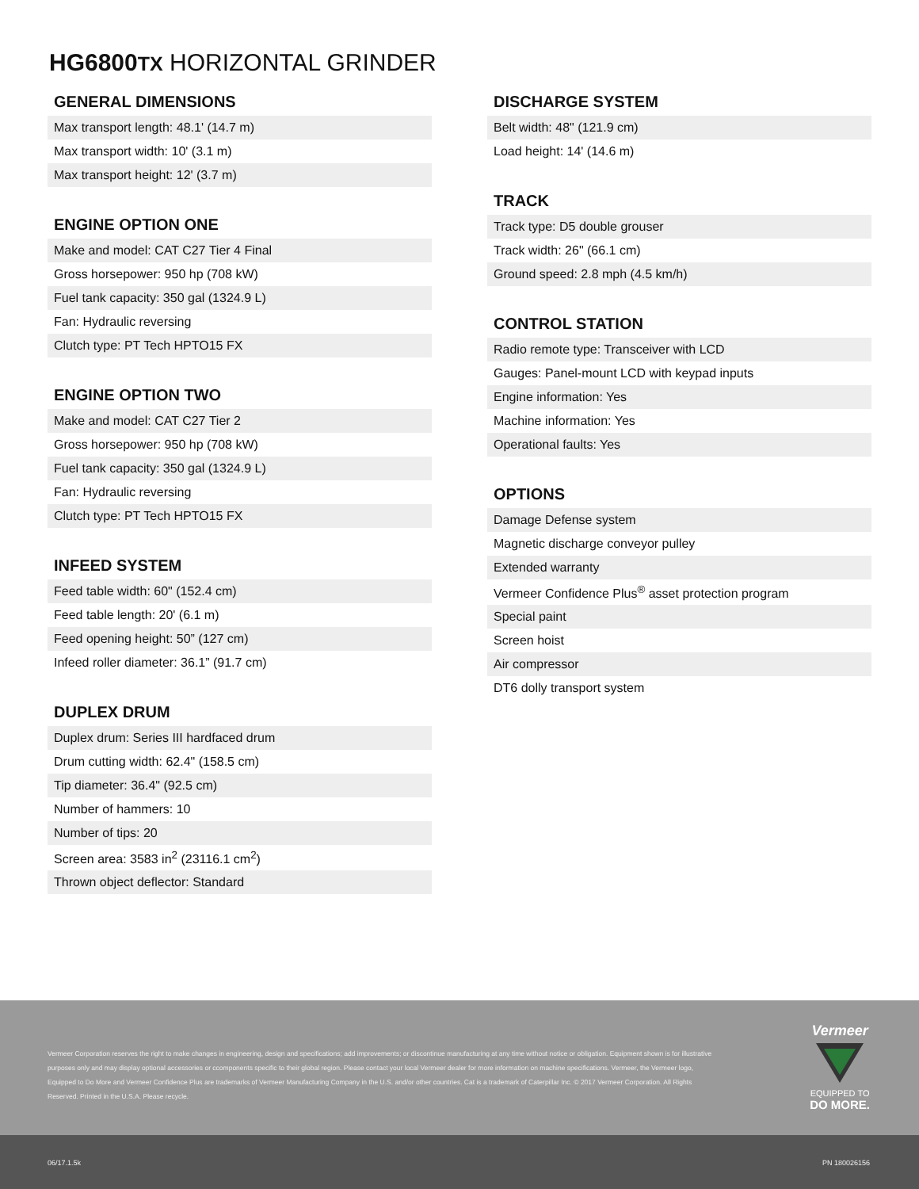HG6800TX HORIZONTAL GRINDER
GENERAL DIMENSIONS
| Max transport length: 48.1' (14.7 m) |
| Max transport width: 10' (3.1 m) |
| Max transport height: 12' (3.7 m) |
ENGINE OPTION ONE
| Make and model: CAT C27 Tier 4 Final |
| Gross horsepower: 950 hp (708 kW) |
| Fuel tank capacity: 350 gal (1324.9 L) |
| Fan: Hydraulic reversing |
| Clutch type: PT Tech HPTO15 FX |
ENGINE OPTION TWO
| Make and model: CAT C27 Tier 2 |
| Gross horsepower: 950 hp (708 kW) |
| Fuel tank capacity: 350 gal (1324.9 L) |
| Fan: Hydraulic reversing |
| Clutch type: PT Tech HPTO15 FX |
INFEED SYSTEM
| Feed table width: 60" (152.4 cm) |
| Feed table length: 20' (6.1 m) |
| Feed opening height: 50” (127 cm) |
| Infeed roller diameter: 36.1” (91.7 cm) |
DUPLEX DRUM
| Duplex drum: Series III hardfaced drum |
| Drum cutting width: 62.4" (158.5 cm) |
| Tip diameter: 36.4" (92.5 cm) |
| Number of hammers: 10 |
| Number of tips: 20 |
| Screen area: 3583 in<sup>2</sup> (23116.1 cm<sup>2</sup>) |
| Thrown object deflector: Standard |
DISCHARGE SYSTEM
| Belt width: 48" (121.9 cm) |
| Load height: 14' (14.6 m) |
TRACK
| Track type: D5 double grouser |
| Track width: 26" (66.1 cm) |
| Ground speed: 2.8 mph (4.5 km/h) |
CONTROL STATION
| Radio remote type: Transceiver with LCD |
| Gauges: Panel-mount LCD with keypad inputs |
| Engine information: Yes |
| Machine information: Yes |
| Operational faults: Yes |
OPTIONS
| Damage Defense system |
| Magnetic discharge conveyor pulley |
| Extended warranty |
| Vermeer Confidence Plus<sup>®</sup> asset protection program |
| Special paint |
| Screen hoist |
| Air compressor |
| DT6 dolly transport system |
Vermeer Corporation reserves the right to make changes in engineering, design and specifications; add improvements; or discontinue manufacturing at any time without notice or obligation. Equipment shown is for illustrative purposes only and may display optional accessories or ccomponents specific to their global region. Please contact your local Vermeer dealer for more information on machine specifications. Vermeer, the Vermeer logo, Equipped to Do More and Vermeer Confidence Plus are trademarks of Vermeer Manufacturing Company in the U.S. and/or other countries. Cat is a trademark of Caterpillar Inc. © 2017 Vermeer Corporation. All Rights Reserved. Printed in the U.S.A. Please recycle.
Vermeer
EQUIPPED TO
DO MORE.
06/17.1.5k PN 180026156